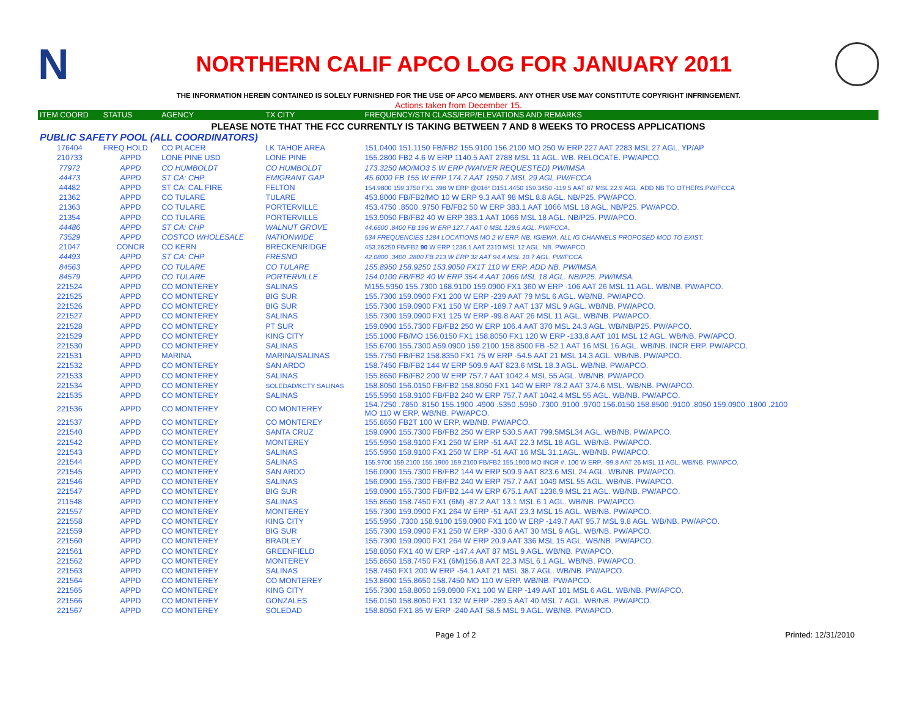N
NORTHERN CALIF APCO LOG FOR JANUARY 2011
THE INFORMATION HEREIN CONTAINED IS SOLELY FURNISHED FOR THE USE OF APCO MEMBERS. ANY OTHER USE MAY CONSTITUTE COPYRIGHT INFRINGEMENT.
Actions taken from December 15.
| ITEM COORD | STATUS | AGENCY | TX CITY | FREQUENCY/STN CLASS/ERP/ELEVATIONS AND REMARKS |
| --- | --- | --- | --- | --- |
| PLEASE NOTE THAT THE FCC CURRENTLY IS TAKING BETWEEN 7 AND 8 WEEKS TO PROCESS APPLICATIONS | | | | |
| PUBLIC SAFETY POOL (ALL COORDINATORS) | | | | |
| 176404 | FREQ HOLD | CO PLACER | LK TAHOE AREA | 151.0400 151.1150 FB/FB2 155.9100 156.2100 MO 250 W ERP 227 AAT 2283 MSL 27 AGL. YP/AP |
| 210733 | APPD | LONE PINE USD | LONE PINE | 155.2800 FB2 4.6 W ERP 1140.5 AAT 2788 MSL 11 AGL. WB. RELOCATE. PW/APCO. |
| 77972 | APPD | CO HUMBOLDT | CO HUMBOLDT | 173.3250 MO/MO3 5 W ERP (WAIVER REQUESTED) PW/IMSA |
| 44473 | APPD | ST CA: CHP | EMIGRANT GAP | 45.6000 FB 155 W ERP 174.7 AAT 1950.7 MSL 29 AGL PW/FCCA |
| 44482 | APPD | ST CA: CAL FIRE | FELTON | 154.9800 159.3750 FX1 398 W ERP @016º D151.4450 159.3450 -119.5 AAT 87 MSL 22.9 AGL. ADD NB TO OTHERS.PW/FCCA |
| 21362 | APPD | CO TULARE | TULARE | 453.8000 FB/FB2/MO 10 W ERP 9.3 AAT 98 MSL 8.8 AGL. NB/P25. PW/APCO. |
| 21363 | APPD | CO TULARE | PORTERVILLE | 453.4750 .8500 .9750 FB/FB2 50 W ERP 383.1 AAT 1066 MSL 18 AGL. NB/P25. PW/APCO. |
| 21354 | APPD | CO TULARE | PORTERVILLE | 153.9050 FB/FB2 40 W ERP 383.1 AAT 1066 MSL 18 AGL. NB/P25. PW/APCO. |
| 44486 | APPD | ST CA: CHP | WALNUT GROVE | 44.6600 .8400 FB 196 W ERP 127.7 AAT 0 MSL 129.5 AGL. PW/FCCA. |
| 73529 | APPD | COSTCO WHOLESALE | NATIONWIDE | 534 FREQUENCIES 1284 LOCATIONS MO 2 W ERP. NB. IG/EWA. ALL IG CHANNELS PROPOSED MOD TO EXIST. |
| 21047 | CONCR | CO KERN | BRECKENRIDGE | 453.26250 FB/FB2 90 W ERP 1236.1 AAT 2310 MSL 12 AGL. NB. PW/APCO. |
| 44493 | APPD | ST CA: CHP | FRESNO | 42.0800 .3400 .2800 FB 213 W ERP 32 AAT 94.4 MSL 10.7 AGL. PW/FCCA. |
| 84563 | APPD | CO TULARE | CO TULARE | 155.8950 158.9250 153.9050 FX1T 110 W ERP. ADD NB. PW/IMSA. |
| 84579 | APPD | CO TULARE | PORTERVILLE | 154.0100 FB/FB2 40 W ERP 354.4 AAT 1066 MSL 18 AGL. NB/P25. PW/IMSA. |
| 221524 | APPD | CO MONTEREY | SALINAS | M155.5950 155.7300 168.9100 159.0900 FX1 360 W ERP -106 AAT 26 MSL 11 AGL. WB/NB. PW/APCO. |
| 221525 | APPD | CO MONTEREY | BIG SUR | 155.7300 159.0900 FX1 200 W ERP -239 AAT 79 MSL 6 AGL. WB/NB. PW/APCO. |
| 221526 | APPD | CO MONTEREY | BIG SUR | 155.7300 159.0900 FX1 150 W ERP -189.7 AAT 137 MSL 9 AGL. WB/NB. PW/APCO. |
| 221527 | APPD | CO MONTEREY | SALINAS | 155.7300 159.0900 FX1 125 W ERP -99.8 AAT 26 MSL 11 AGL. WB/NB. PW/APCO. |
| 221528 | APPD | CO MONTEREY | PT SUR | 159.0900 155.7300 FB/FB2 250 W ERP 106.4 AAT 370 MSL 24.3 AGL. WB/NB/P25. PW/APCO. |
| 221529 | APPD | CO MONTEREY | KING CITY | 155.1000 FB/MO 156.0150 FX1 158.8050 FX1 120 W ERP -133.8 AAT 101 MSL 12 AGL. WB/NB. PW/APCO. |
| 221530 | APPD | CO MONTEREY | SALINAS | 155.6700 155.7300 A59.0900 159.2100 158.8500 FB -52.1 AAT 16 MSL 16 AGL. WB/NB. INCR ERP. PW/APCO. |
| 221531 | APPD | MARINA | MARINA/SALINAS | 155.7750 FB/FB2 158.8350 FX1 75 W ERP -54.5 AAT 21 MSL 14.3 AGL. WB/NB. PW/APCO. |
| 221532 | APPD | CO MONTEREY | SAN ARDO | 158.7450 FB/FB2 144 W ERP 509.9 AAT 823.6 MSL 18.3 AGL. WB/NB. PW/APCO. |
| 221533 | APPD | CO MONTEREY | SALINAS | 155.8650 FB/FB2 200 W ERP 757.7 AAT 1042.4 MSL 55 AGL. WB/NB. PW/APCO. |
| 221534 | APPD | CO MONTEREY | SOLEDAD/KCTY SALINAS | 158.8050 156.0150 FB/FB2 158.8050 FX1 140 W ERP 78.2 AAT 374.6 MSL. WB/NB. PW/APCO. |
| 221535 | APPD | CO MONTEREY | SALINAS | 155.5950 158.9100 FB/FB2 240 W ERP 757.7 AAT 1042.4 MSL 55 AGL. WB/NB. PW/APCO. |
| 221536 | APPD | CO MONTEREY | CO MONTEREY | 154.7250 .7850 .8150 155.1900 .4900 .5350 .5950 .7300 .9100 .9700 156.0150 158.8500 .9100 .8050 159.0900 .1800 .2100 MO 110 W ERP. WB/NB. PW/APCO. |
| 221537 | APPD | CO MONTEREY | CO MONTEREY | 155.8650 FB2T 100 W ERP. WB/NB. PW/APCO. |
| 221540 | APPD | CO MONTEREY | SANTA CRUZ | 159.0900 155.7300 FB/FB2 250 W ERP 530.5 AAT 799.5MSL34 AGL. WB/NB. PW/APCO. |
| 221542 | APPD | CO MONTEREY | MONTEREY | 155.5950 158.9100 FX1 250 W ERP -51 AAT 22.3 MSL 18 AGL. WB/NB. PW/APCO. |
| 221543 | APPD | CO MONTEREY | SALINAS | 155.5950 158.9100 FX1 250 W ERP -51 AAT 16 MSL 31.1AGL. WB/NB. PW/APCO. |
| 221544 | APPD | CO MONTEREY | SALINAS | 155.9700 159.2100 155.1900 159.2100 FB/FB2 155.1900 MO INCR #. 100 W ERP. -99.8 AAT 26 MSL 11 AGL. WB/NB. PW/APCO. |
| 221545 | APPD | CO MONTEREY | SAN ARDO | 156.0900 155.7300 FB/FB2 144 W ERP 509.9 AAT 823.6 MSL 24 AGL. WB/NB. PW/APCO. |
| 221546 | APPD | CO MONTEREY | SALINAS | 156.0900 155.7300 FB/FB2 240 W ERP 757.7 AAT 1049 MSL 55 AGL. WB/NB. PW/APCO. |
| 221547 | APPD | CO MONTEREY | BIG SUR | 159.0900 155.7300 FB/FB2 144 W ERP 675.1 AAT 1236.9 MSL 21 AGL. WB/NB. PW/APCO. |
| 211548 | APPD | CO MONTEREY | SALINAS | 155.8650 158.7450 FX1 (6M) -87.2 AAT 13.1 MSL 6.1 AGL. WB/NB. PW/APCO. |
| 221557 | APPD | CO MONTEREY | MONTEREY | 155.7300 159.0900 FX1 264 W ERP -51 AAT 23.3 MSL 15 AGL. WB/NB. PW/APCO. |
| 221558 | APPD | CO MONTEREY | KING CITY | 155.5950 .7300 158.9100 159.0900 FX1 100 W ERP -149.7 AAT 95.7 MSL 9.8 AGL. WB/NB. PW/APCO. |
| 221559 | APPD | CO MONTEREY | BIG SUR | 155.7300 159.0900 FX1 250 W ERP -330.6 AAT 30 MSL 9 AGL. WB/NB. PW/APCO. |
| 221560 | APPD | CO MONTEREY | BRADLEY | 155.7300 159.0900 FX1 264 W ERP 20.9 AAT 336 MSL 15 AGL. WB/NB. PW/APCO. |
| 221561 | APPD | CO MONTEREY | GREENFIELD | 158.8050 FX1 40 W ERP -147.4 AAT 87 MSL 9 AGL. WB/NB. PW/APCO. |
| 221562 | APPD | CO MONTEREY | MONTEREY | 155.8650 158.7450 FX1 (6M)156.8 AAT 22.3 MSL 6.1 AGL. WB/NB. PW/APCO. |
| 221563 | APPD | CO MONTEREY | SALINAS | 158.7450 FX1 200 W ERP -54.1 AAT 21 MSL 38.7 AGL. WB/NB. PW/APCO. |
| 221564 | APPD | CO MONTEREY | CO MONTEREY | 153.8600 155.8650 158.7450 MO 110 W ERP. WB/NB. PW/APCO. |
| 221565 | APPD | CO MONTEREY | KING CITY | 155.7300 158.8050 159.0900 FX1 100 W ERP -149 AAT 101 MSL 6 AGL. WB/NB. PW/APCO. |
| 221566 | APPD | CO MONTEREY | GONZALES | 156.0150 158.8050 FX1 132 W ERP -289.5 AAT 40 MSL 7 AGL. WB/NB. PW/APCO. |
| 221567 | APPD | CO MONTEREY | SOLEDAD | 158.8050 FX1 85 W ERP -240 AAT 58.5 MSL 9 AGL. WB/NB. PW/APCO. |
Page 1 of 2 Printed: 12/31/2010